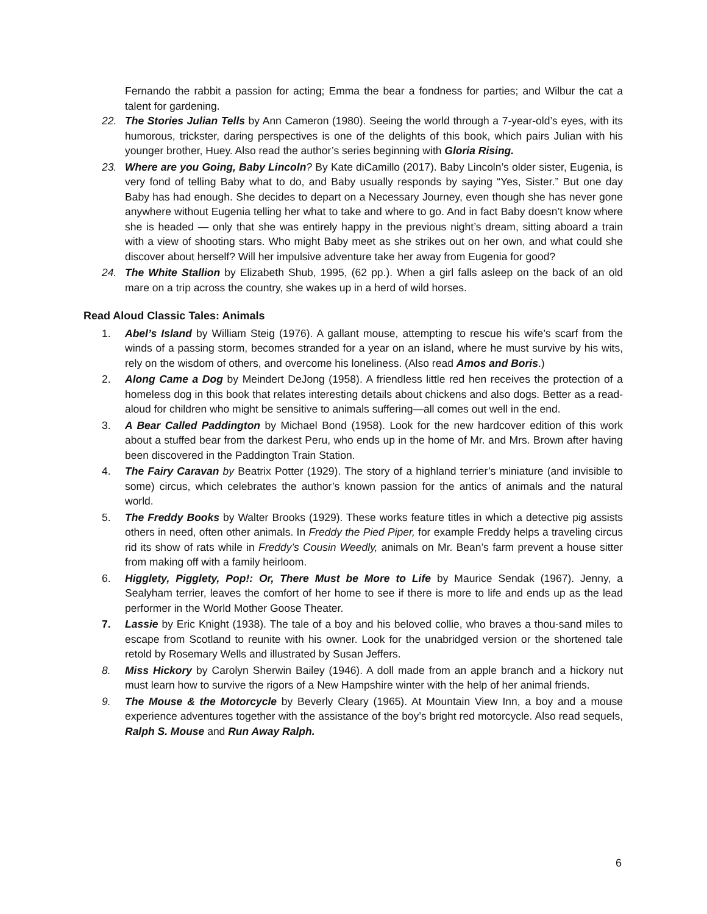Fernando the rabbit a passion for acting; Emma the bear a fondness for parties; and Wilbur the cat a talent for gardening.
22. The Stories Julian Tells by Ann Cameron (1980). Seeing the world through a 7-year-old’s eyes, with its humorous, trickster, daring perspectives is one of the delights of this book, which pairs Julian with his younger brother, Huey. Also read the author’s series beginning with Gloria Rising.
23. Where are you Going, Baby Lincoln? By Kate diCamillo (2017). Baby Lincoln’s older sister, Eugenia, is very fond of telling Baby what to do, and Baby usually responds by saying “Yes, Sister.” But one day Baby has had enough. She decides to depart on a Necessary Journey, even though she has never gone anywhere without Eugenia telling her what to take and where to go. And in fact Baby doesn’t know where she is headed — only that she was entirely happy in the previous night’s dream, sitting aboard a train with a view of shooting stars. Who might Baby meet as she strikes out on her own, and what could she discover about herself? Will her impulsive adventure take her away from Eugenia for good?
24. The White Stallion by Elizabeth Shub, 1995, (62 pp.). When a girl falls asleep on the back of an old mare on a trip across the country, she wakes up in a herd of wild horses.
Read Aloud Classic Tales: Animals
1. Abel’s Island by William Steig (1976). A gallant mouse, attempting to rescue his wife’s scarf from the winds of a passing storm, becomes stranded for a year on an island, where he must survive by his wits, rely on the wisdom of others, and overcome his loneliness. (Also read Amos and Boris.)
2. Along Came a Dog by Meindert DeJong (1958). A friendless little red hen receives the protection of a homeless dog in this book that relates interesting details about chickens and also dogs. Better as a read-aloud for children who might be sensitive to animals suffering—all comes out well in the end.
3. A Bear Called Paddington by Michael Bond (1958). Look for the new hardcover edition of this work about a stuffed bear from the darkest Peru, who ends up in the home of Mr. and Mrs. Brown after having been discovered in the Paddington Train Station.
4. The Fairy Caravan by Beatrix Potter (1929). The story of a highland terrier’s miniature (and invisible to some) circus, which celebrates the author’s known passion for the antics of animals and the natural world.
5. The Freddy Books by Walter Brooks (1929). These works feature titles in which a detective pig assists others in need, often other animals. In Freddy the Pied Piper, for example Freddy helps a traveling circus rid its show of rats while in Freddy’s Cousin Weedly, animals on Mr. Bean’s farm prevent a house sitter from making off with a family heirloom.
6. Higglety, Pigglety, Pop!: Or, There Must be More to Life by Maurice Sendak (1967). Jenny, a Sealyham terrier, leaves the comfort of her home to see if there is more to life and ends up as the lead performer in the World Mother Goose Theater.
7. Lassie by Eric Knight (1938). The tale of a boy and his beloved collie, who braves a thou-sand miles to escape from Scotland to reunite with his owner. Look for the unabridged version or the shortened tale retold by Rosemary Wells and illustrated by Susan Jeffers.
8. Miss Hickory by Carolyn Sherwin Bailey (1946). A doll made from an apple branch and a hickory nut must learn how to survive the rigors of a New Hampshire winter with the help of her animal friends.
9. The Mouse & the Motorcycle by Beverly Cleary (1965). At Mountain View Inn, a boy and a mouse experience adventures together with the assistance of the boy’s bright red motorcycle. Also read sequels, Ralph S. Mouse and Run Away Ralph.
6